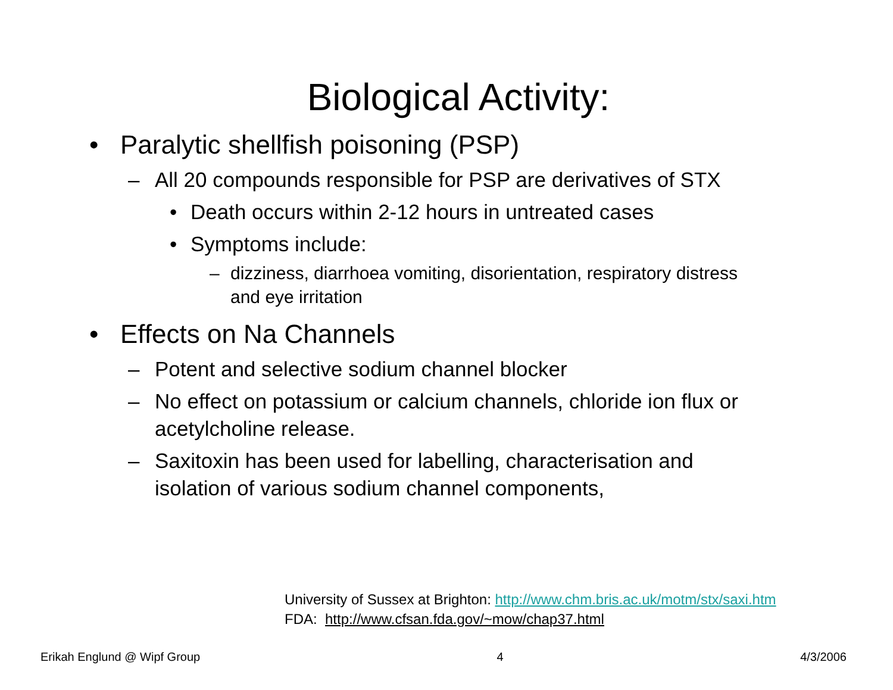Biological Activity:
• Paralytic shellfish poisoning (PSP)
– All 20 compounds responsible for PSP are derivatives of STX
• Death occurs within 2-12 hours in untreated cases
• Symptoms include:
– dizziness, diarrhoea vomiting, disorientation, respiratory distress
and eye irritation
• Effects on Na Channels
– Potent and selective sodium channel blocker
– No effect on potassium or calcium channels, chloride ion flux or
acetylcholine release.
– Saxitoxin has been used for labelling, characterisation and
isolation of various sodium channel components,
University of Sussex at Brighton: http://www.chm.bris.ac.uk/motm/stx/saxi.htm
FDA: http://www.cfsan.fda.gov/~mow/chap37.html
Erikah Englund @ Wipf Group 4 4/3/2006